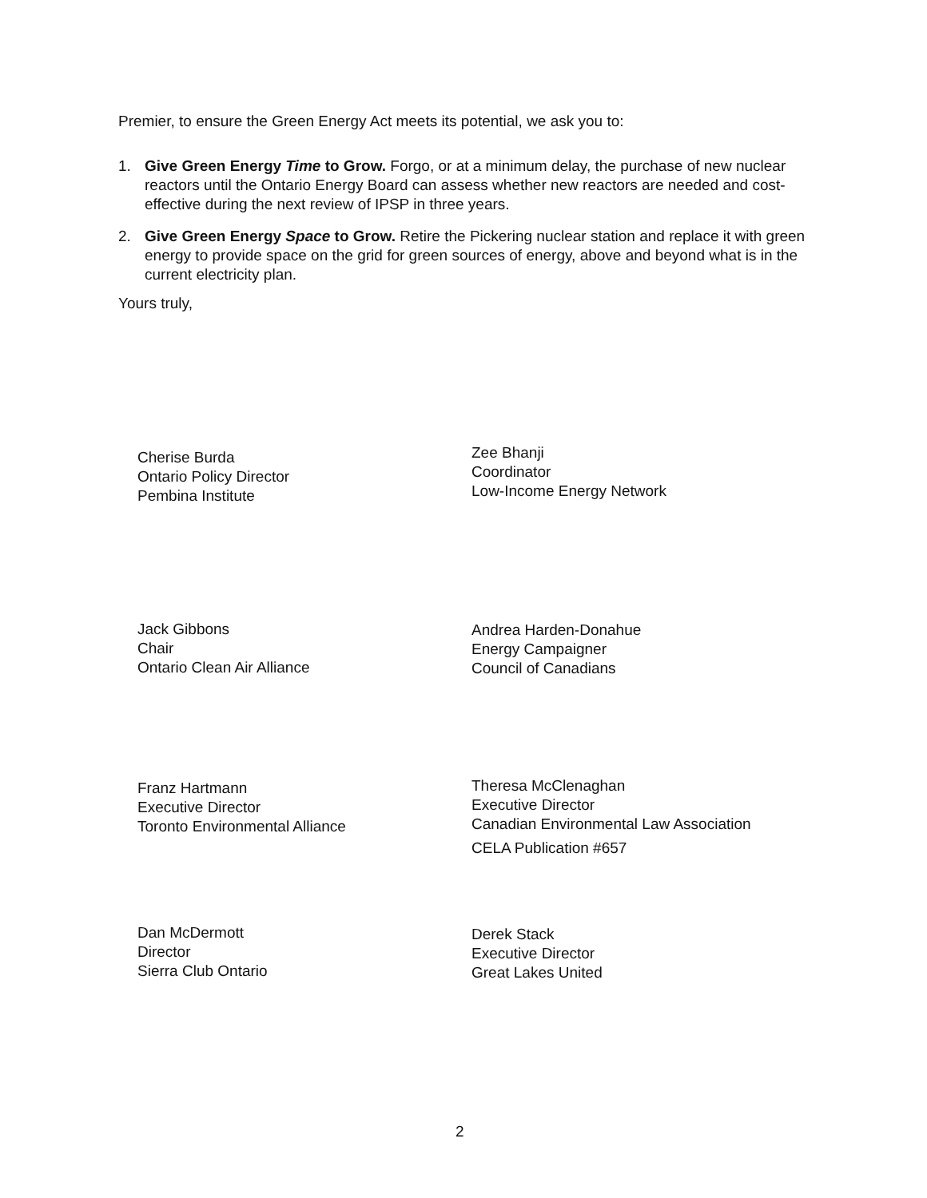Premier, to ensure the Green Energy Act meets its potential, we ask you to:
1. Give Green Energy Time to Grow. Forgo, or at a minimum delay, the purchase of new nuclear reactors until the Ontario Energy Board can assess whether new reactors are needed and cost-effective during the next review of IPSP in three years.
2. Give Green Energy Space to Grow. Retire the Pickering nuclear station and replace it with green energy to provide space on the grid for green sources of energy, above and beyond what is in the current electricity plan.
Yours truly,
Cherise Burda
Ontario Policy Director
Pembina Institute
Zee Bhanji
Coordinator
Low-Income Energy Network
Jack Gibbons
Chair
Ontario Clean Air Alliance
Andrea Harden-Donahue
Energy Campaigner
Council of Canadians
Franz Hartmann
Executive Director
Toronto Environmental Alliance
Theresa McClenaghan
Executive Director
Canadian Environmental Law Association
CELA Publication #657
Dan McDermott
Director
Sierra Club Ontario
Derek Stack
Executive Director
Great Lakes United
2